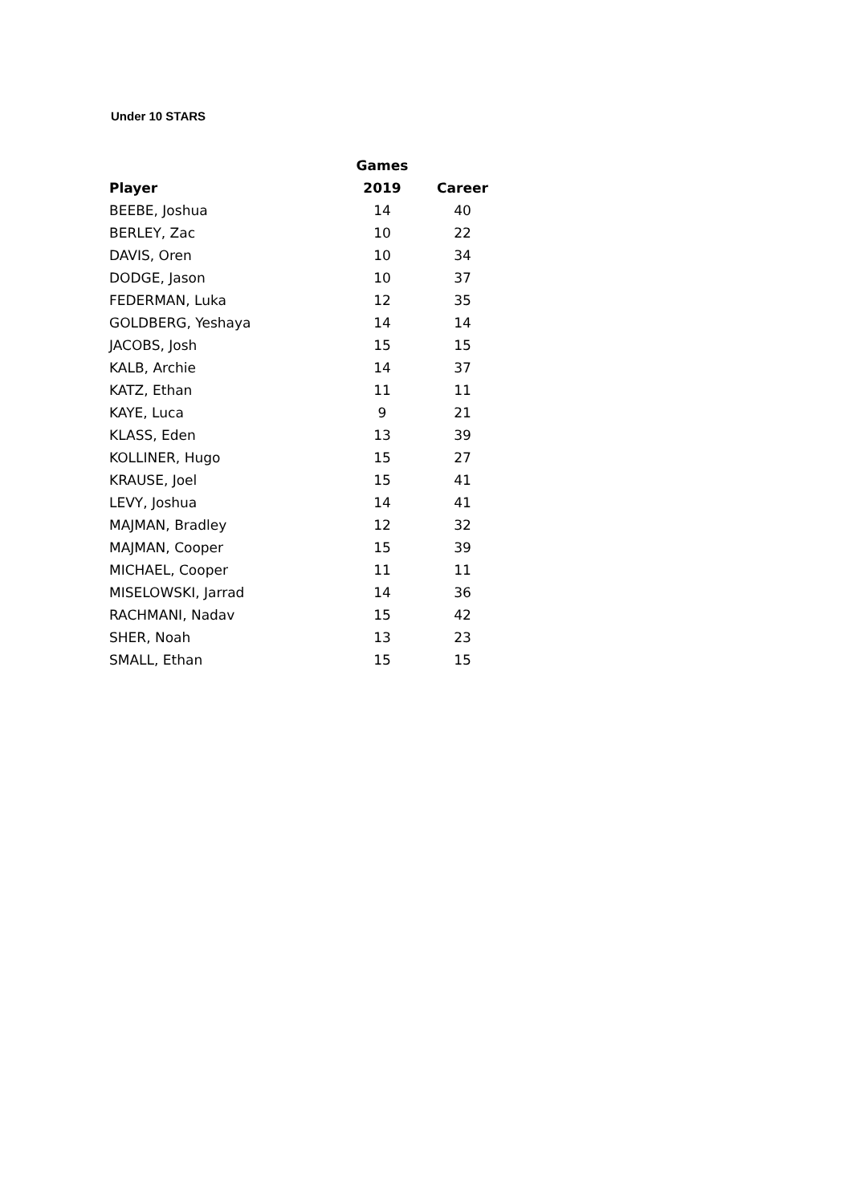Under 10 STARS
| | Games | |
| --- | --- | --- |
| Player | 2019 | Career |
| BEEBE, Joshua | 14 | 40 |
| BERLEY, Zac | 10 | 22 |
| DAVIS, Oren | 10 | 34 |
| DODGE, Jason | 10 | 37 |
| FEDERMAN, Luka | 12 | 35 |
| GOLDBERG, Yeshaya | 14 | 14 |
| JACOBS, Josh | 15 | 15 |
| KALB, Archie | 14 | 37 |
| KATZ, Ethan | 11 | 11 |
| KAYE, Luca | 9 | 21 |
| KLASS, Eden | 13 | 39 |
| KOLLINER, Hugo | 15 | 27 |
| KRAUSE, Joel | 15 | 41 |
| LEVY, Joshua | 14 | 41 |
| MAJMAN, Bradley | 12 | 32 |
| MAJMAN, Cooper | 15 | 39 |
| MICHAEL, Cooper | 11 | 11 |
| MISELOWSKI, Jarrad | 14 | 36 |
| RACHMANI, Nadav | 15 | 42 |
| SHER, Noah | 13 | 23 |
| SMALL, Ethan | 15 | 15 |